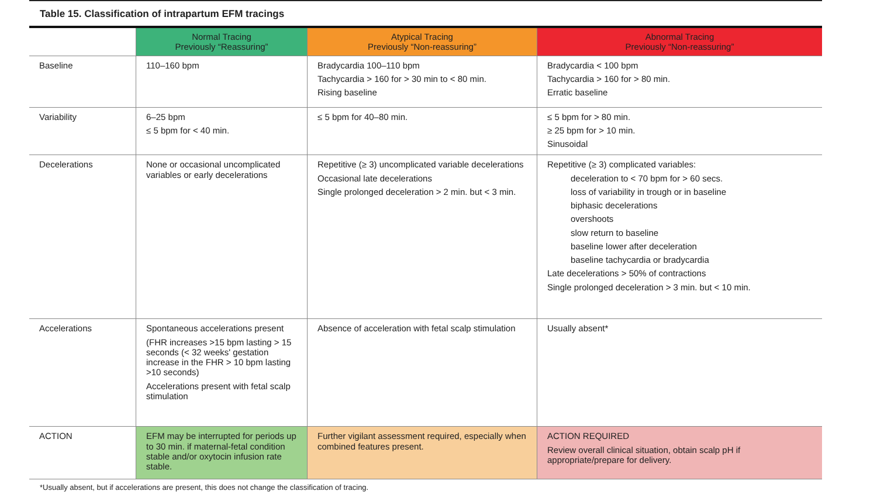Table 15. Classification of intrapartum EFM tracings
| | Normal Tracing Previously “Reassuring” | Atypical Tracing Previously “Non-reassuring” | Abnormal Tracing Previously “Non-reassuring” |
| --- | --- | --- | --- |
| Baseline | 110–160 bpm | Bradycardia 100–110 bpm Tachycardia > 160 for > 30 min to < 80 min. Rising baseline | Bradycardia < 100 bpm Tachycardia > 160 for > 80 min. Erratic baseline |
| Variability | 6–25 bpm ≤ 5 bpm for < 40 min. | ≤ 5 bpm for 40–80 min. | ≤ 5 bpm for > 80 min. ≥ 25 bpm for > 10 min. Sinusoidal |
| Decelerations | None or occasional uncomplicated variables or early decelerations | Repetitive (≥ 3) uncomplicated variable decelerations Occasional late decelerations Single prolonged deceleration > 2 min. but < 3 min. | Repetitive (≥ 3) complicated variables: deceleration to < 70 bpm for > 60 secs. loss of variability in trough or in baseline biphasic decelerations overshoots slow return to baseline baseline lower after deceleration baseline tachycardia or bradycardia Late decelerations > 50% of contractions Single prolonged deceleration > 3 min. but < 10 min. |
| Accelerations | Spontaneous accelerations present (FHR increases >15 bpm lasting > 15 seconds (< 32 weeks' gestation increase in the FHR > 10 bpm lasting >10 seconds) Accelerations present with fetal scalp stimulation | Absence of acceleration with fetal scalp stimulation | Usually absent* |
| ACTION | EFM may be interrupted for periods up to 30 min. if maternal-fetal condition stable and/or oxytocin infusion rate stable. | Further vigilant assessment required, especially when combined features present. | ACTION REQUIRED Review overall clinical situation, obtain scalp pH if appropriate/prepare for delivery. |
*Usually absent, but if accelerations are present, this does not change the classification of tracing.